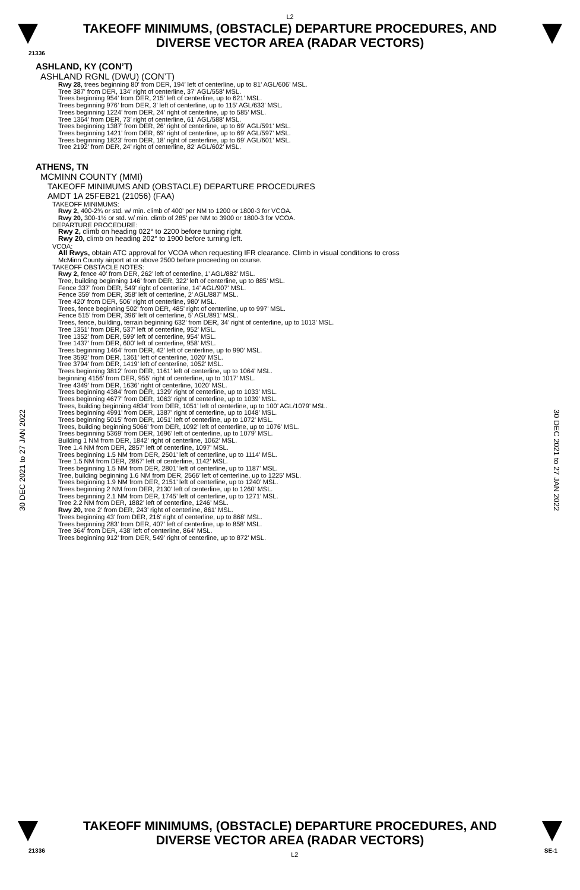L2
TAKEOFF MINIMUMS, (OBSTACLE) DEPARTURE PROCEDURES, AND
DIVERSE VECTOR AREA (RADAR VECTORS)
21336
ASHLAND, KY (CON’T)
ASHLAND RGNL (DWU) (CON’T)
Rwy 28, trees beginning 80’ from DER, 194’ left of centerline, up to 81’ AGL/606’ MSL.
Tree 387’ from DER, 134’ right of centerline, 37’ AGL/558’ MSL.
Trees beginning 954’ from DER, 215’ left of centerline, up to 621’ MSL.
Trees beginning 976’ from DER, 3’ left of centerline, up to 115’ AGL/633’ MSL.
Trees beginning 1224’ from DER, 24’ right of centerline, up to 585’ MSL.
Tree 1364’ from DER, 73’ right of centerline, 61’ AGL/588’ MSL.
Trees beginning 1387’ from DER, 26’ right of centerline, up to 69’ AGL/591’ MSL.
Trees beginning 1421’ from DER, 69’ right of centerline, up to 69’ AGL/597’ MSL.
Trees beginning 1823’ from DER, 18’ right of centerline, up to 69’ AGL/601’ MSL.
Tree 2192’ from DER, 24’ right of centerline, 82’ AGL/602’ MSL.
ATHENS, TN
MCMINN COUNTY (MMI)
TAKEOFF MINIMUMS AND (OBSTACLE) DEPARTURE PROCEDURES
AMDT 1A 25FEB21 (21056) (FAA)
TAKEOFF MINIMUMS:
Rwy 2, 400-2¾ or std. w/ min. climb of 400’ per NM to 1200 or 1800-3 for VCOA.
Rwy 20, 300-1½ or std. w/ min. climb of 285’ per NM to 3900 or 1800-3 for VCOA.
DEPARTURE PROCEDURE:
Rwy 2, climb on heading 022° to 2200 before turning right.
Rwy 20, climb on heading 202° to 1900 before turning left.
VCOA:
All Rwys, obtain ATC approval for VCOA when requesting IFR clearance. Climb in visual conditions to cross
McMinn County airport at or above 2500 before proceeding on course.
TAKEOFF OBSTACLE NOTES:
Rwy 2, fence 40’ from DER, 262’ left of centerline, 1’ AGL/882’ MSL.
Tree, building beginning 146’ from DER, 322’ left of centerline, up to 885’ MSL.
Fence 337’ from DER, 549’ right of centerline, 14’ AGL/907’ MSL.
Fence 359’ from DER, 358’ left of centerline, 2’ AGL/887’ MSL.
Tree 420’ from DER, 506’ right of centerline, 980’ MSL.
Trees, fence beginning 502’ from DER, 485’ right of centerline, up to 997’ MSL.
Fence 515’ from DER, 396’ left of centerline, 5’ AGL/891’ MSL.
Trees, fence, building, terrain beginning 632’ from DER, 34’ right of centerline, up to 1013’ MSL.
Tree 1351’ from DER, 537’ left of centerline, 952’ MSL.
Tree 1352’ from DER, 599’ left of centerline, 954’ MSL.
Tree 1437’ from DER, 600’ left of centerline, 958’ MSL.
Trees beginning 1464’ from DER, 42’ left of centerline, up to 990’ MSL.
Tree 3592’ from DER, 1361’ left of centerline, 1020’ MSL.
Tree 3794’ from DER, 1419’ left of centerline, 1052’ MSL.
Trees beginning 3812’ from DER, 1161’ left of centerline, up to 1064’ MSL.
beginning 4156’ from DER, 955’ right of centerline, up to 1017’ MSL.
Tree 4349’ from DER, 1636’ right of centerline, 1020’ MSL.
Trees beginning 4384’ from DER, 1329’ right of centerline, up to 1033’ MSL.
Trees beginning 4677’ from DER, 1063’ right of centerline, up to 1039’ MSL.
Trees, building beginning 4834’ from DER, 1051’ left of centerline, up to 100’ AGL/1079’ MSL.
Trees beginning 4991’ from DER, 1387’ right of centerline, up to 1048’ MSL.
Trees beginning 5015’ from DER, 1051’ left of centerline, up to 1072’ MSL.
Trees, building beginning 5066’ from DER, 1092’ left of centerline, up to 1076’ MSL.
Trees beginning 5369’ from DER, 1696’ left of centerline, up to 1079’ MSL.
Building 1 NM from DER, 1842’ right of centerline, 1062’ MSL.
Tree 1.4 NM from DER, 2857’ left of centerline, 1097’ MSL.
Trees beginning 1.5 NM from DER, 2501’ left of centerline, up to 1114’ MSL.
Tree 1.5 NM from DER, 2867’ left of centerline, 1142’ MSL.
Trees beginning 1.5 NM from DER, 2801’ left of centerline, up to 1187’ MSL.
Tree, building beginning 1.6 NM from DER, 2566’ left of centerline, up to 1225’ MSL.
Trees beginning 1.9 NM from DER, 2151’ left of centerline, up to 1240’ MSL.
Trees beginning 2 NM from DER, 2130’ left of centerline, up to 1260’ MSL.
Trees beginning 2.1 NM from DER, 1745’ left of centerline, up to 1271’ MSL.
Tree 2.2 NM from DER, 1882’ left of centerline, 1246’ MSL.
Rwy 20, tree 2’ from DER, 243’ right of centerline, 861’ MSL.
Trees beginning 43’ from DER, 216’ right of centerline, up to 868’ MSL.
Trees beginning 283’ from DER, 407’ left of centerline, up to 858’ MSL.
Tree 364’ from DER, 438’ left of centerline, 864’ MSL.
Trees beginning 912’ from DER, 549’ right of centerline, up to 872’ MSL.
30 DEC 2021 to 27 JAN 2022
30 DEC 2021 to 27 JAN 2022
TAKEOFF MINIMUMS, (OBSTACLE) DEPARTURE PROCEDURES, AND
DIVERSE VECTOR AREA (RADAR VECTORS)
21336 L2 SE-1